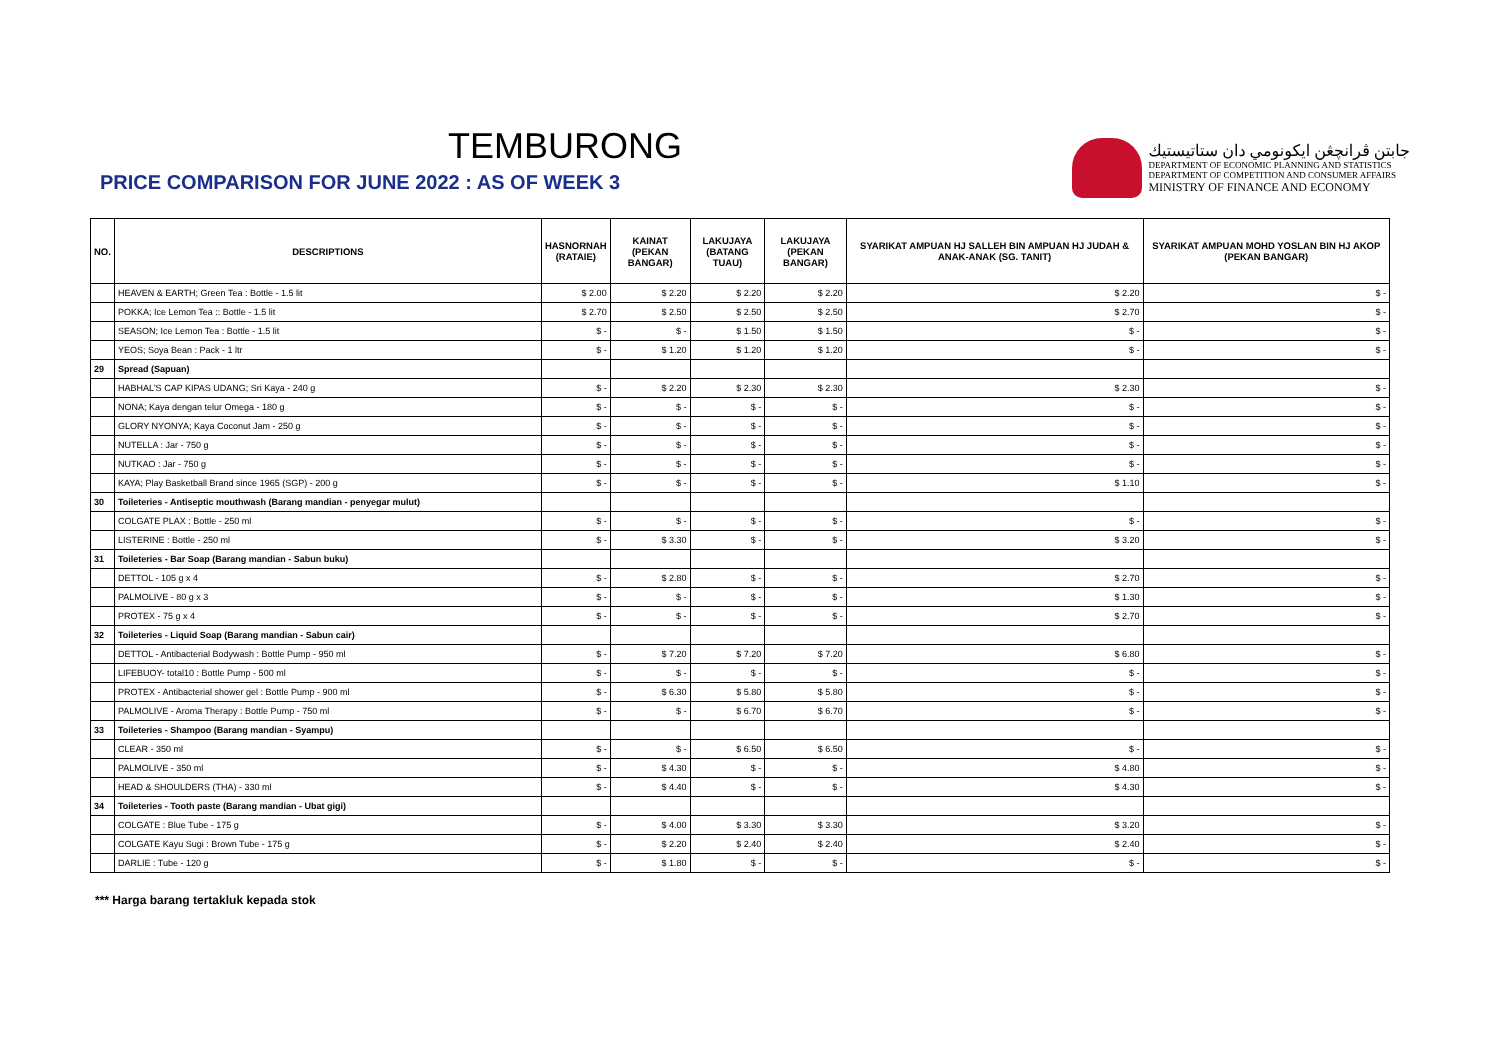TEMBURONG
PRICE COMPARISON FOR JUNE 2022 : AS OF WEEK 3
جابتن ڤرانچڠن ايكونومي دان ستاتيستيك
DEPARTMENT OF ECONOMIC PLANNING AND STATISTICS
DEPARTMENT OF COMPETITION AND CONSUMER AFFAIRS
MINISTRY OF FINANCE AND ECONOMY
| NO. | DESCRIPTIONS | HASNORNAH (RATAIE) | KAINAT (PEKAN BANGAR) | LAKUJAYA (BATANG TUAU) | LAKUJAYA (PEKAN BANGAR) | SYARIKAT AMPUAN HJ SALLEH BIN AMPUAN HJ JUDAH & ANAK-ANAK (SG. TANIT) | SYARIKAT AMPUAN MOHD YOSLAN BIN HJ AKOP (PEKAN BANGAR) |
| --- | --- | --- | --- | --- | --- | --- | --- |
| | HEAVEN & EARTH; Green Tea : Bottle - 1.5 lit | $ 2.00 | $ 2.20 | $ 2.20 | $ 2.20 | $ 2.20 | $ - |
| | POKKA; Ice Lemon Tea :: Bottle - 1.5 lit | $ 2.70 | $ 2.50 | $ 2.50 | $ 2.50 | $ 2.70 | $ - |
| | SEASON; Ice Lemon Tea : Bottle - 1.5 lit | $ - | $ - | $ 1.50 | $ 1.50 | $ - | $ - |
| | YEOS; Soya Bean : Pack - 1 ltr | $ - | $ 1.20 | $ 1.20 | $ 1.20 | $ - | $ - |
| 29 | Spread (Sapuan) | | | | | | |
| | HABHAL'S CAP KIPAS UDANG; Sri Kaya - 240 g | $ - | $ 2.20 | $ 2.30 | $ 2.30 | $ 2.30 | $ - |
| | NONA; Kaya dengan telur Omega - 180 g | $ - | $ - | $ - | $ - | $ - | $ - |
| | GLORY NYONYA; Kaya Coconut Jam - 250 g | $ - | $ - | $ - | $ - | $ - | $ - |
| | NUTELLA : Jar - 750 g | $ - | $ - | $ - | $ - | $ - | $ - |
| | NUTKAO : Jar - 750 g | $ - | $ - | $ - | $ - | $ - | $ - |
| | KAYA; Play Basketball Brand since 1965 (SGP) - 200 g | $ - | $ - | $ - | $ - | $ 1.10 | $ - |
| 30 | Toileteries - Antiseptic mouthwash (Barang mandian - penyegar mulut) | | | | | | |
| | COLGATE PLAX : Bottle - 250 ml | $ - | $ - | $ - | $ - | $ - | $ - |
| | LISTERINE : Bottle - 250 ml | $ - | $ 3.30 | $ - | $ - | $ 3.20 | $ - |
| 31 | Toileteries - Bar Soap (Barang mandian - Sabun buku) | | | | | | |
| | DETTOL - 105 g x 4 | $ - | $ 2.80 | $ - | $ - | $ 2.70 | $ - |
| | PALMOLIVE - 80 g x 3 | $ - | $ - | $ - | $ - | $ 1.30 | $ - |
| | PROTEX - 75 g x 4 | $ - | $ - | $ - | $ - | $ 2.70 | $ - |
| 32 | Toileteries - Liquid Soap (Barang mandian - Sabun cair) | | | | | | |
| | DETTOL - Antibacterial Bodywash : Bottle Pump - 950 ml | $ - | $ 7.20 | $ 7.20 | $ 7.20 | $ 6.80 | $ - |
| | LIFEBUOY- total10 : Bottle Pump - 500 ml | $ - | $ - | $ - | $ - | $ - | $ - |
| | PROTEX - Antibacterial shower gel : Bottle Pump - 900 ml | $ - | $ 6.30 | $ 5.80 | $ 5.80 | $ - | $ - |
| | PALMOLIVE - Aroma Therapy : Bottle Pump - 750 ml | $ - | $ - | $ 6.70 | $ 6.70 | $ - | $ - |
| 33 | Toileteries - Shampoo (Barang mandian - Syampu) | | | | | | |
| | CLEAR - 350 ml | $ - | $ - | $ 6.50 | $ 6.50 | $ - | $ - |
| | PALMOLIVE - 350 ml | $ - | $ 4.30 | $ - | $ - | $ 4.80 | $ - |
| | HEAD & SHOULDERS (THA) - 330 ml | $ - | $ 4.40 | $ - | $ - | $ 4.30 | $ - |
| 34 | Toileteries - Tooth paste (Barang mandian - Ubat gigi) | | | | | | |
| | COLGATE : Blue Tube - 175 g | $ - | $ 4.00 | $ 3.30 | $ 3.30 | $ 3.20 | $ - |
| | COLGATE Kayu Sugi : Brown Tube - 175 g | $ - | $ 2.20 | $ 2.40 | $ 2.40 | $ 2.40 | $ - |
| | DARLIE : Tube - 120 g | $ - | $ 1.80 | $ - | $ - | $ - | $ - |
*** Harga barang tertakluk kepada stok